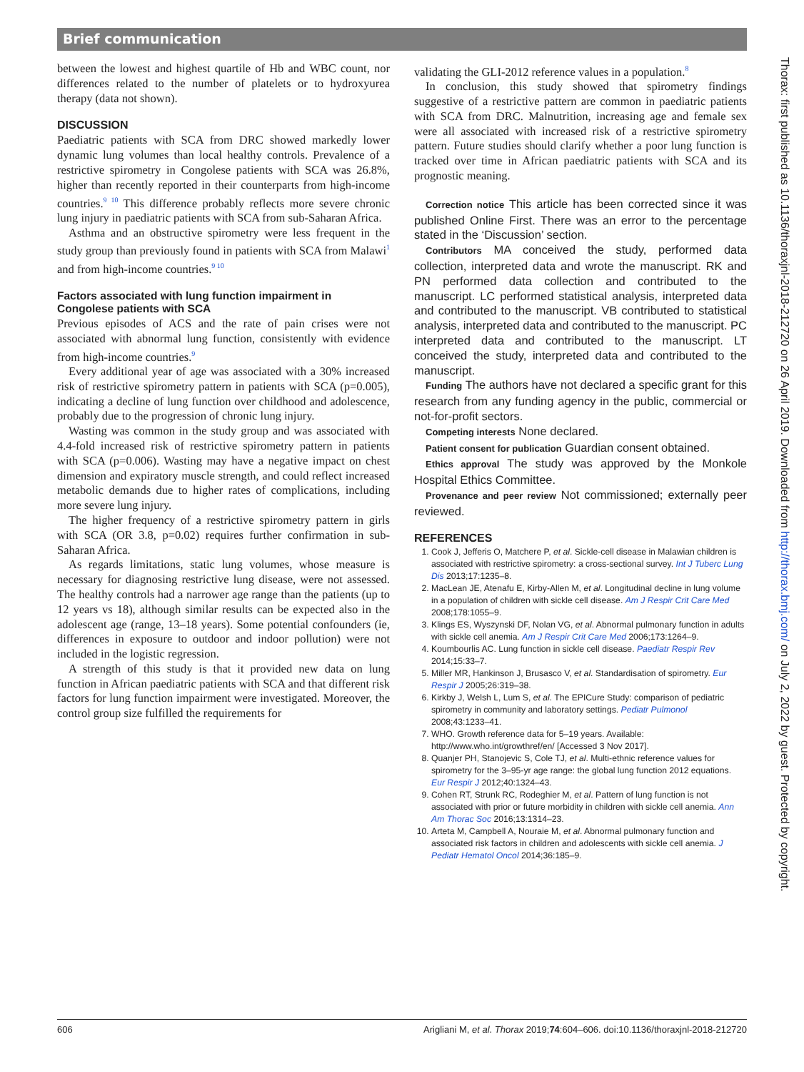Brief communication
between the lowest and highest quartile of Hb and WBC count, nor differences related to the number of platelets or to hydroxyurea therapy (data not shown).
DISCUSSION
Paediatric patients with SCA from DRC showed markedly lower dynamic lung volumes than local healthy controls. Prevalence of a restrictive spirometry in Congolese patients with SCA was 26.8%, higher than recently reported in their counterparts from high-income countries.<sup>9 10</sup> This difference probably reflects more severe chronic lung injury in paediatric patients with SCA from sub-Saharan Africa.
Asthma and an obstructive spirometry were less frequent in the study group than previously found in patients with SCA from Malawi<sup>1</sup> and from high-income countries.<sup>9 10</sup>
Factors associated with lung function impairment in Congolese patients with SCA
Previous episodes of ACS and the rate of pain crises were not associated with abnormal lung function, consistently with evidence from high-income countries.<sup>9</sup>
Every additional year of age was associated with a 30% increased risk of restrictive spirometry pattern in patients with SCA (p=0.005), indicating a decline of lung function over childhood and adolescence, probably due to the progression of chronic lung injury.
Wasting was common in the study group and was associated with 4.4-fold increased risk of restrictive spirometry pattern in patients with SCA (p=0.006). Wasting may have a negative impact on chest dimension and expiratory muscle strength, and could reflect increased metabolic demands due to higher rates of complications, including more severe lung injury.
The higher frequency of a restrictive spirometry pattern in girls with SCA (OR 3.8, p=0.02) requires further confirmation in sub-Saharan Africa.
As regards limitations, static lung volumes, whose measure is necessary for diagnosing restrictive lung disease, were not assessed. The healthy controls had a narrower age range than the patients (up to 12 years vs 18), although similar results can be expected also in the adolescent age (range, 13–18 years). Some potential confounders (ie, differences in exposure to outdoor and indoor pollution) were not included in the logistic regression.
A strength of this study is that it provided new data on lung function in African paediatric patients with SCA and that different risk factors for lung function impairment were investigated. Moreover, the control group size fulfilled the requirements for
validating the GLI-2012 reference values in a population.<sup>8</sup>
In conclusion, this study showed that spirometry findings suggestive of a restrictive pattern are common in paediatric patients with SCA from DRC. Malnutrition, increasing age and female sex were all associated with increased risk of a restrictive spirometry pattern. Future studies should clarify whether a poor lung function is tracked over time in African paediatric patients with SCA and its prognostic meaning.
Correction notice This article has been corrected since it was published Online First. There was an error to the percentage stated in the ‘Discussion’ section.
Contributors MA conceived the study, performed data collection, interpreted data and wrote the manuscript. RK and PN performed data collection and contributed to the manuscript. LC performed statistical analysis, interpreted data and contributed to the manuscript. VB contributed to statistical analysis, interpreted data and contributed to the manuscript. PC interpreted data and contributed to the manuscript. LT conceived the study, interpreted data and contributed to the manuscript.
Funding The authors have not declared a specific grant for this research from any funding agency in the public, commercial or not-for-profit sectors.
Competing interests None declared.
Patient consent for publication Guardian consent obtained.
Ethics approval The study was approved by the Monkole Hospital Ethics Committee.
Provenance and peer review Not commissioned; externally peer reviewed.
REFERENCES
1. Cook J, Jefferis O, Matchere P, et al. Sickle-cell disease in Malawian children is associated with restrictive spirometry: a cross-sectional survey. Int J Tuberc Lung Dis 2013;17:1235–8.
2. MacLean JE, Atenafu E, Kirby-Allen M, et al. Longitudinal decline in lung volume in a population of children with sickle cell disease. Am J Respir Crit Care Med 2008;178:1055–9.
3. Klings ES, Wyszynski DF, Nolan VG, et al. Abnormal pulmonary function in adults with sickle cell anemia. Am J Respir Crit Care Med 2006;173:1264–9.
4. Koumbourlis AC. Lung function in sickle cell disease. Paediatr Respir Rev 2014;15:33–7.
5. Miller MR, Hankinson J, Brusasco V, et al. Standardisation of spirometry. Eur Respir J 2005;26:319–38.
6. Kirkby J, Welsh L, Lum S, et al. The EPICure Study: comparison of pediatric spirometry in community and laboratory settings. Pediatr Pulmonol 2008;43:1233–41.
7. WHO. Growth reference data for 5–19 years. Available: http://www.who.int/growthref/en/ [Accessed 3 Nov 2017].
8. Quanjer PH, Stanojevic S, Cole TJ, et al. Multi-ethnic reference values for spirometry for the 3–95-yr age range: the global lung function 2012 equations. Eur Respir J 2012;40:1324–43.
9. Cohen RT, Strunk RC, Rodeghier M, et al. Pattern of lung function is not associated with prior or future morbidity in children with sickle cell anemia. Ann Am Thorac Soc 2016;13:1314–23.
10. Arteta M, Campbell A, Nouraie M, et al. Abnormal pulmonary function and associated risk factors in children and adolescents with sickle cell anemia. J Pediatr Hematol Oncol 2014;36:185–9.
Thorax: first published as 10.1136/thoraxjnl-2018-212720 on 26 April 2019. Downloaded from http://thorax.bmj.com/ on July 2, 2022 by guest. Protected by copyright.
606 Arigliani M, et al. Thorax 2019;74:604–606. doi:10.1136/thoraxjnl-2018-212720